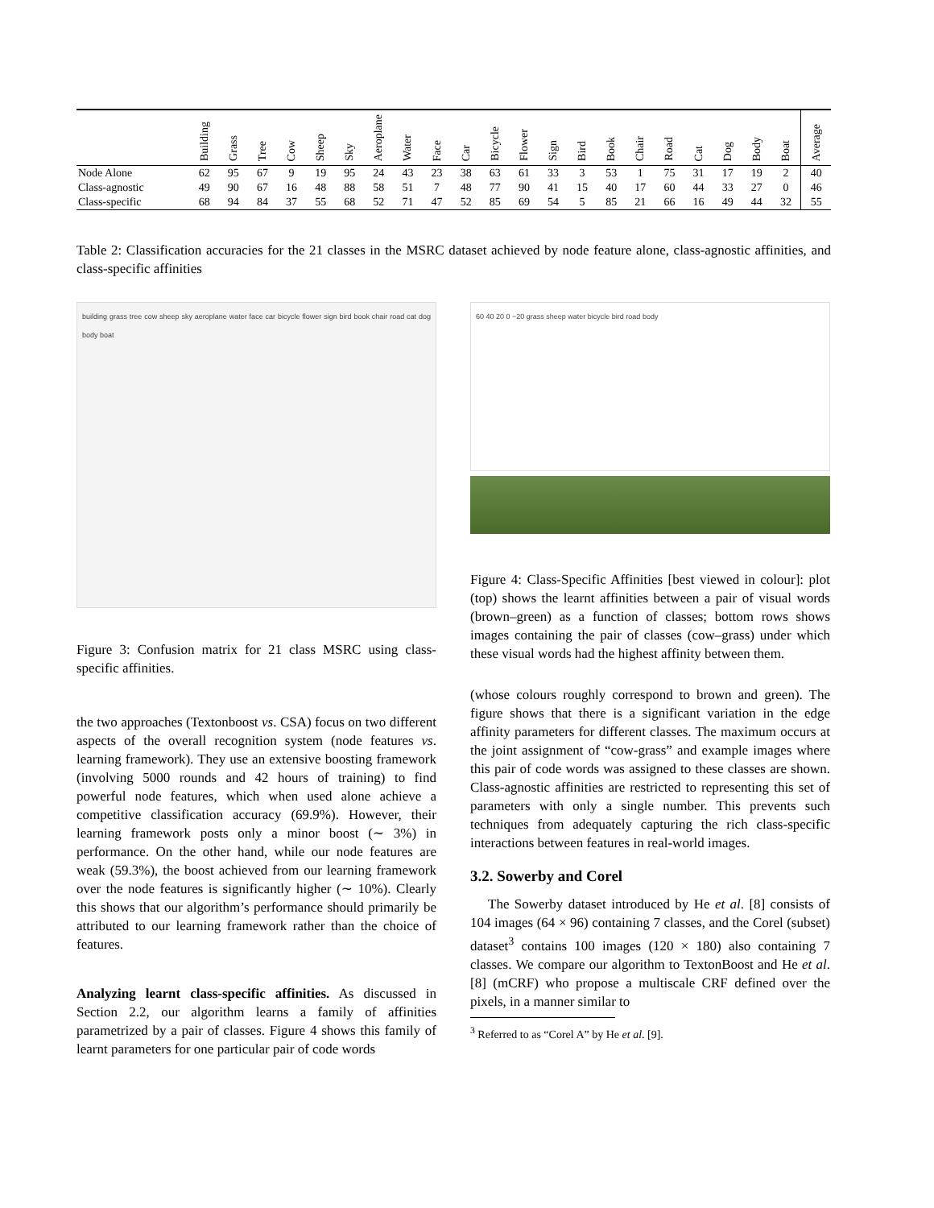| | Building | Grass | Tree | Cow | Sheep | Sky | Aeroplane | Water | Face | Car | Bicycle | Flower | Sign | Bird | Book | Chair | Road | Cat | Dog | Body | Boat | Average |
| --- | --- | --- | --- | --- | --- | --- | --- | --- | --- | --- | --- | --- | --- | --- | --- | --- | --- | --- | --- | --- | --- | --- |
| Node Alone | 62 | 95 | 67 | 9 | 19 | 95 | 24 | 43 | 23 | 38 | 63 | 61 | 33 | 3 | 53 | 1 | 75 | 31 | 17 | 19 | 2 | 40 |
| Class-agnostic | 49 | 90 | 67 | 16 | 48 | 88 | 58 | 51 | 7 | 48 | 77 | 90 | 41 | 15 | 40 | 17 | 60 | 44 | 33 | 27 | 0 | 46 |
| Class-specific | 68 | 94 | 84 | 37 | 55 | 68 | 52 | 71 | 47 | 52 | 85 | 69 | 54 | 5 | 85 | 21 | 66 | 16 | 49 | 44 | 32 | 55 |
Table 2: Classification accuracies for the 21 classes in the MSRC dataset achieved by node feature alone, class-agnostic affinities, and class-specific affinities
building grass tree cow sheep sky aeroplane water face car bicycle flower sign bird book chair road cat dog body boat
Figure 3: Confusion matrix for 21 class MSRC using class-specific affinities.
the two approaches (Textonboost vs. CSA) focus on two different aspects of the overall recognition system (node features vs. learning framework). They use an extensive boosting framework (involving 5000 rounds and 42 hours of training) to find powerful node features, which when used alone achieve a competitive classification accuracy (69.9%). However, their learning framework posts only a minor boost (∼ 3%) in performance. On the other hand, while our node features are weak (59.3%), the boost achieved from our learning framework over the node features is significantly higher (∼ 10%). Clearly this shows that our algorithm’s performance should primarily be attributed to our learning framework rather than the choice of features.
Analyzing learnt class-specific affinities. As discussed in Section 2.2, our algorithm learns a family of affinities parametrized by a pair of classes. Figure 4 shows this family of learnt parameters for one particular pair of code words
60 40 20 0 −20 grass sheep water bicycle bird road body
Figure 4: Class-Specific Affinities [best viewed in colour]: plot (top) shows the learnt affinities between a pair of visual words (brown–green) as a function of classes; bottom rows shows images containing the pair of classes (cow–grass) under which these visual words had the highest affinity between them.
(whose colours roughly correspond to brown and green). The figure shows that there is a significant variation in the edge affinity parameters for different classes. The maximum occurs at the joint assignment of “cow-grass” and example images where this pair of code words was assigned to these classes are shown. Class-agnostic affinities are restricted to representing this set of parameters with only a single number. This prevents such techniques from adequately capturing the rich class-specific interactions between features in real-world images.
3.2. Sowerby and Corel
The Sowerby dataset introduced by He et al. [8] consists of 104 images (64 × 96) containing 7 classes, and the Corel (subset) dataset<sup>3</sup> contains 100 images (120 × 180) also containing 7 classes. We compare our algorithm to TextonBoost and He et al. [8] (mCRF) who propose a multiscale CRF defined over the pixels, in a manner similar to
<sup>3</sup> Referred to as “Corel A” by He et al. [9].